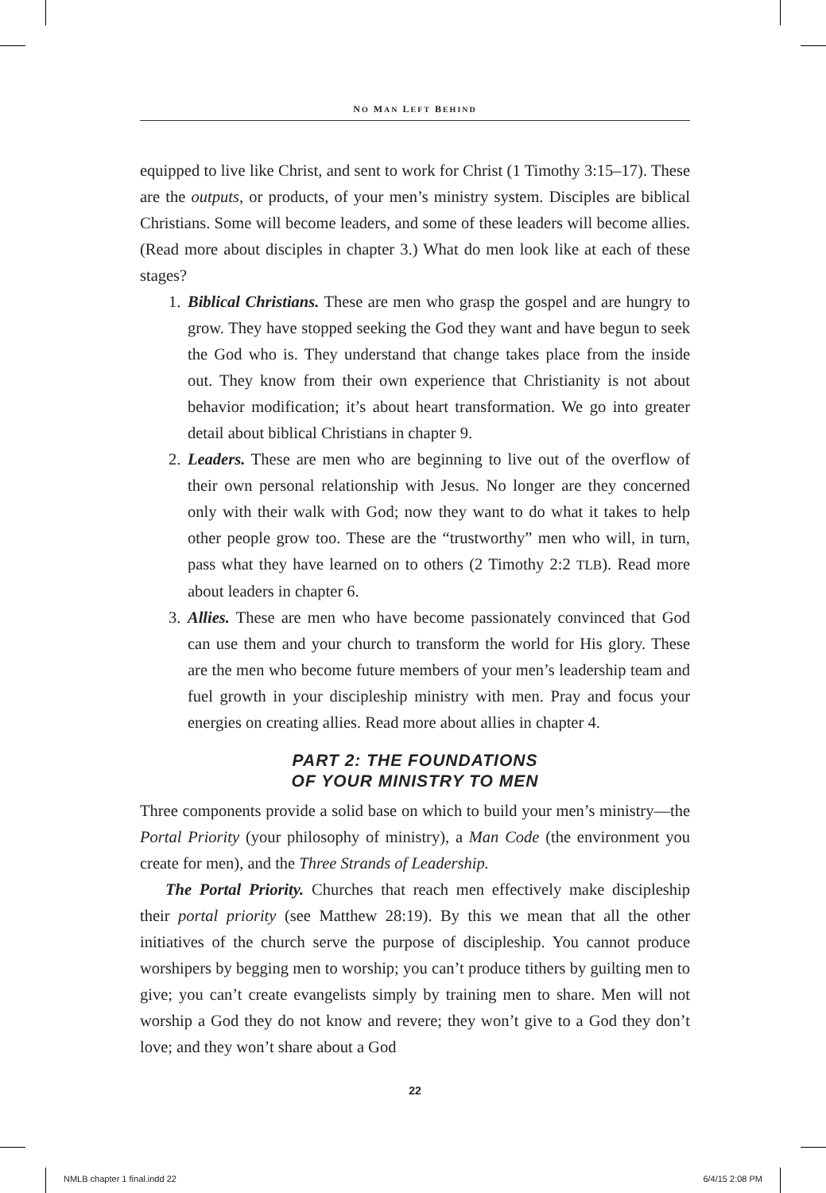NO MAN LEFT BEHIND
equipped to live like Christ, and sent to work for Christ (1 Timothy 3:15–17). These are the outputs, or products, of your men’s ministry system. Disciples are biblical Christians. Some will become leaders, and some of these leaders will become allies. (Read more about disciples in chapter 3.) What do men look like at each of these stages?
1. Biblical Christians. These are men who grasp the gospel and are hungry to grow. They have stopped seeking the God they want and have begun to seek the God who is. They understand that change takes place from the inside out. They know from their own experience that Christianity is not about behavior modification; it’s about heart transformation. We go into greater detail about biblical Christians in chapter 9.
2. Leaders. These are men who are beginning to live out of the overflow of their own personal relationship with Jesus. No longer are they concerned only with their walk with God; now they want to do what it takes to help other people grow too. These are the “trustworthy” men who will, in turn, pass what they have learned on to others (2 Timothy 2:2 TLB). Read more about leaders in chapter 6.
3. Allies. These are men who have become passionately convinced that God can use them and your church to transform the world for His glory. These are the men who become future members of your men’s leadership team and fuel growth in your discipleship ministry with men. Pray and focus your energies on creating allies. Read more about allies in chapter 4.
PART 2: THE FOUNDATIONS
OF YOUR MINISTRY TO MEN
Three components provide a solid base on which to build your men’s ministry—the Portal Priority (your philosophy of ministry), a Man Code (the environment you create for men), and the Three Strands of Leadership.
The Portal Priority. Churches that reach men effectively make discipleship their portal priority (see Matthew 28:19). By this we mean that all the other initiatives of the church serve the purpose of discipleship. You cannot produce worshipers by begging men to worship; you can’t produce tithers by guilting men to give; you can’t create evangelists simply by training men to share. Men will not worship a God they do not know and revere; they won’t give to a God they don’t love; and they won’t share about a God
22
NMLB chapter 1 final.indd 22 6/4/15 2:08 PM